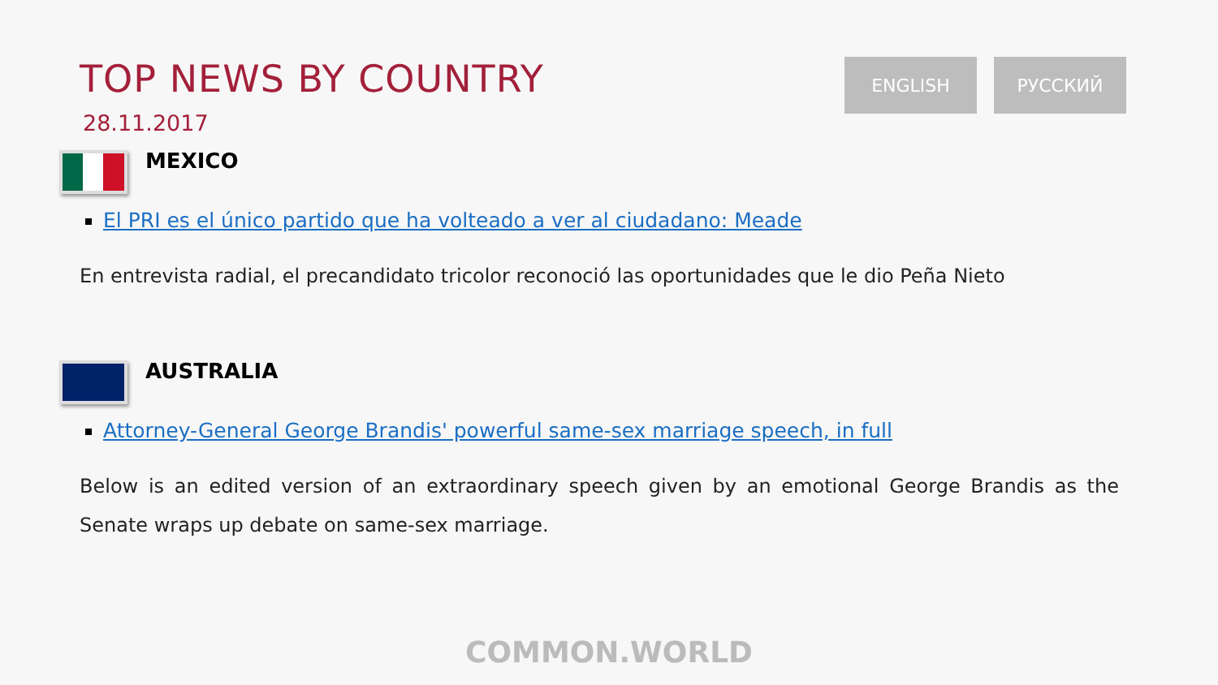TOP NEWS BY COUNTRY
28.11.2017
ENGLISH РУССКИЙ
MEXICO
El PRI es el único partido que ha volteado a ver al ciudadano: Meade
En entrevista radial, el precandidato tricolor reconoció las oportunidades que le dio Peña Nieto
AUSTRALIA
Attorney-General George Brandis' powerful same-sex marriage speech, in full
Below is an edited version of an extraordinary speech given by an emotional George Brandis as the Senate wraps up debate on same-sex marriage.
COMMON.WORLD